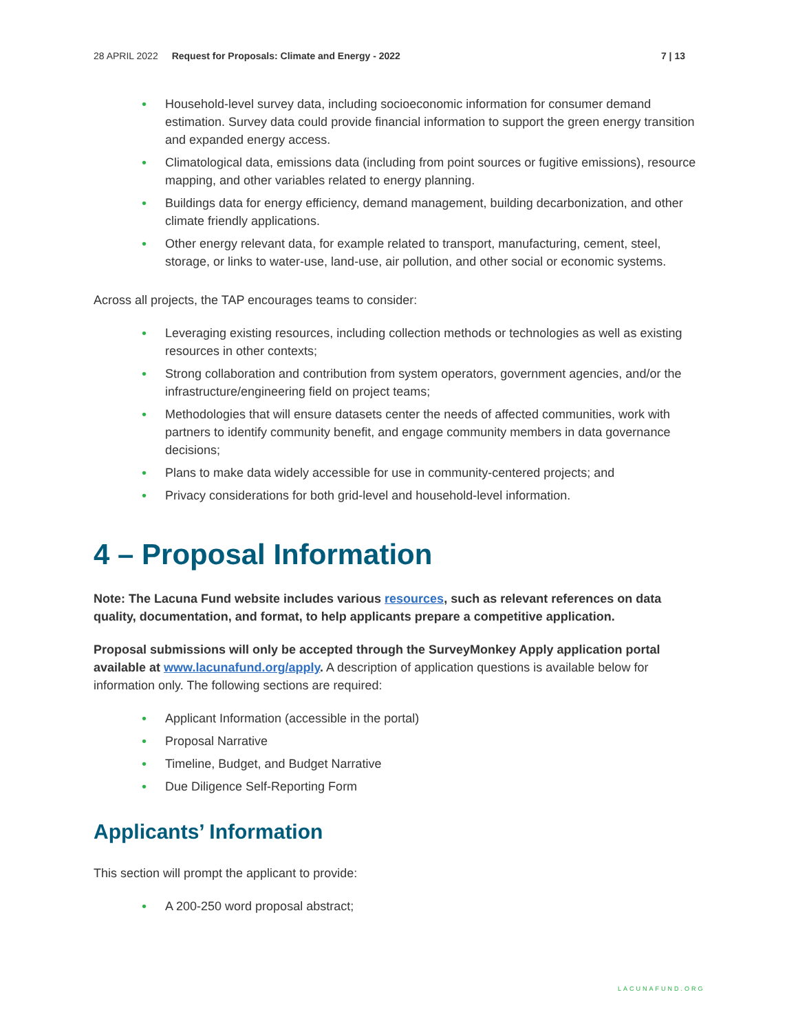28 APRIL 2022 Request for Proposals: Climate and Energy - 2022 7 | 13
• Household-level survey data, including socioeconomic information for consumer demand estimation. Survey data could provide financial information to support the green energy transition and expanded energy access.
• Climatological data, emissions data (including from point sources or fugitive emissions), resource mapping, and other variables related to energy planning.
• Buildings data for energy efficiency, demand management, building decarbonization, and other climate friendly applications.
• Other energy relevant data, for example related to transport, manufacturing, cement, steel, storage, or links to water-use, land-use, air pollution, and other social or economic systems.
Across all projects, the TAP encourages teams to consider:
• Leveraging existing resources, including collection methods or technologies as well as existing resources in other contexts;
• Strong collaboration and contribution from system operators, government agencies, and/or the infrastructure/engineering field on project teams;
• Methodologies that will ensure datasets center the needs of affected communities, work with partners to identify community benefit, and engage community members in data governance decisions;
• Plans to make data widely accessible for use in community-centered projects; and
• Privacy considerations for both grid-level and household-level information.
4 – Proposal Information
Note: The Lacuna Fund website includes various resources, such as relevant references on data quality, documentation, and format, to help applicants prepare a competitive application.
Proposal submissions will only be accepted through the SurveyMonkey Apply application portal available at www.lacunafund.org/apply. A description of application questions is available below for information only. The following sections are required:
• Applicant Information (accessible in the portal)
• Proposal Narrative
• Timeline, Budget, and Budget Narrative
• Due Diligence Self-Reporting Form
Applicants’ Information
This section will prompt the applicant to provide:
• A 200-250 word proposal abstract;
LACUNAFUND.ORG